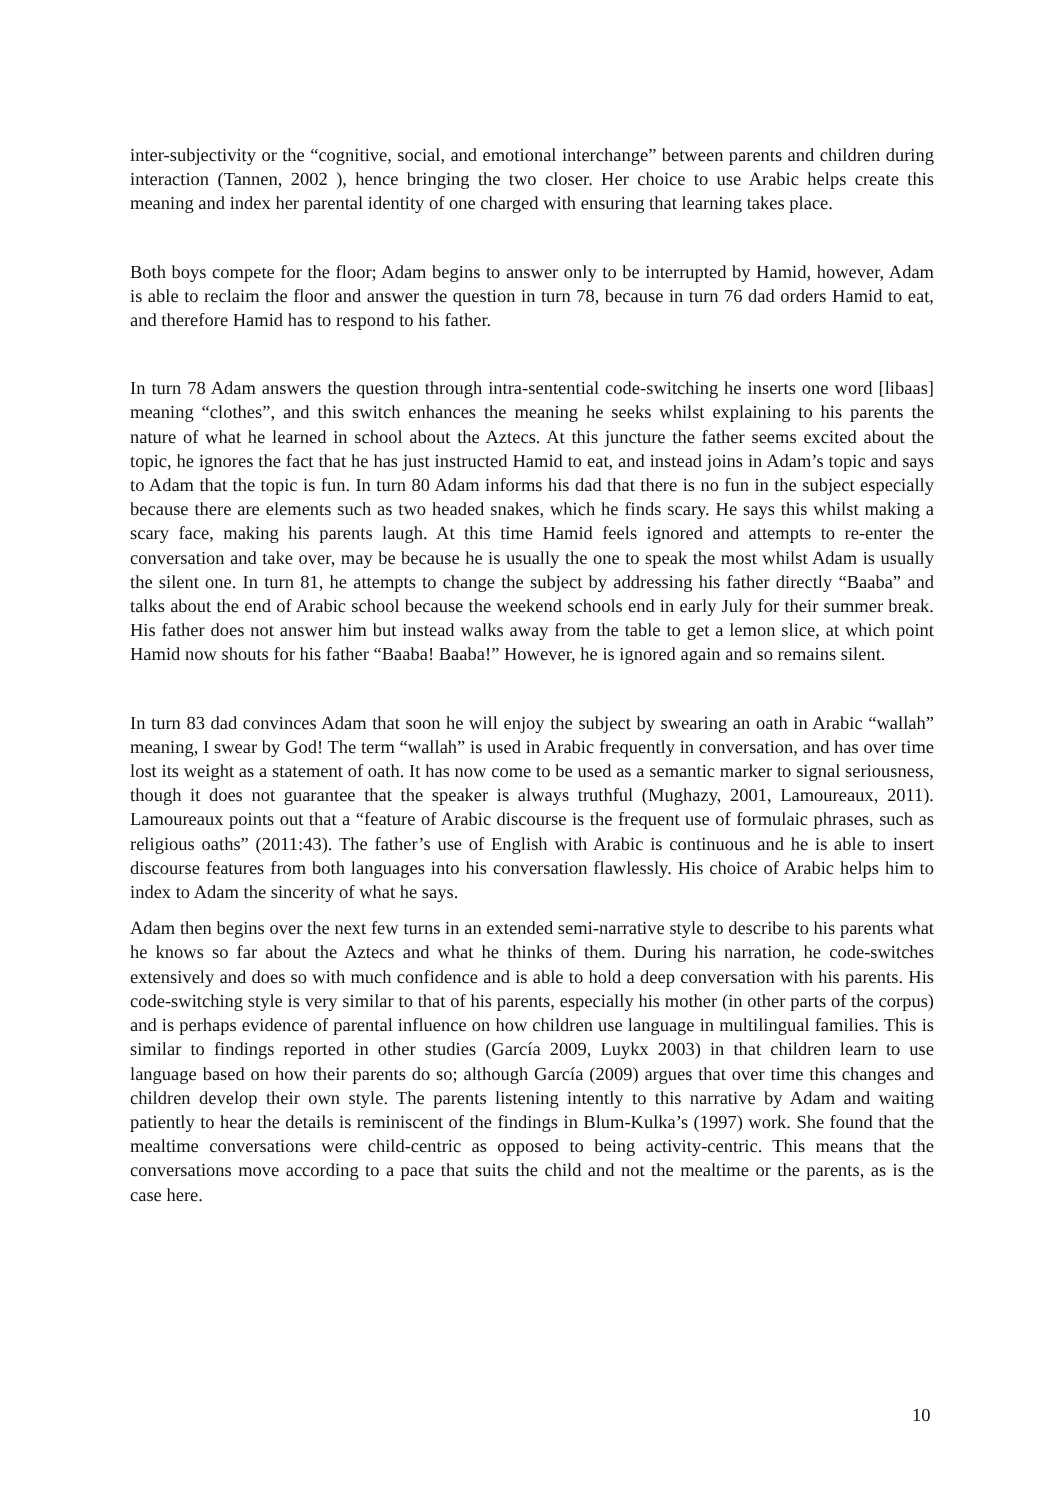inter-subjectivity or the “cognitive, social, and emotional interchange” between parents and children during interaction (Tannen, 2002 ), hence bringing the two closer. Her choice to use Arabic helps create this meaning and index her parental identity of one charged with ensuring that learning takes place.
Both boys compete for the floor; Adam begins to answer only to be interrupted by Hamid, however, Adam is able to reclaim the floor and answer the question in turn 78, because in turn 76 dad orders Hamid to eat, and therefore Hamid has to respond to his father.
In turn 78 Adam answers the question through intra-sentential code-switching he inserts one word [libaas] meaning “clothes”, and this switch enhances the meaning he seeks whilst explaining to his parents the nature of what he learned in school about the Aztecs. At this juncture the father seems excited about the topic, he ignores the fact that he has just instructed Hamid to eat, and instead joins in Adam’s topic and says to Adam that the topic is fun. In turn 80 Adam informs his dad that there is no fun in the subject especially because there are elements such as two headed snakes, which he finds scary. He says this whilst making a scary face, making his parents laugh. At this time Hamid feels ignored and attempts to re-enter the conversation and take over, may be because he is usually the one to speak the most whilst Adam is usually the silent one. In turn 81, he attempts to change the subject by addressing his father directly “Baaba” and talks about the end of Arabic school because the weekend schools end in early July for their summer break. His father does not answer him but instead walks away from the table to get a lemon slice, at which point Hamid now shouts for his father “Baaba! Baaba!” However, he is ignored again and so remains silent.
In turn 83 dad convinces Adam that soon he will enjoy the subject by swearing an oath in Arabic “wallah” meaning, I swear by God! The term “wallah” is used in Arabic frequently in conversation, and has over time lost its weight as a statement of oath. It has now come to be used as a semantic marker to signal seriousness, though it does not guarantee that the speaker is always truthful (Mughazy, 2001, Lamoureaux, 2011). Lamoureaux points out that a “feature of Arabic discourse is the frequent use of formulaic phrases, such as religious oaths” (2011:43). The father’s use of English with Arabic is continuous and he is able to insert discourse features from both languages into his conversation flawlessly. His choice of Arabic helps him to index to Adam the sincerity of what he says.
Adam then begins over the next few turns in an extended semi-narrative style to describe to his parents what he knows so far about the Aztecs and what he thinks of them. During his narration, he code-switches extensively and does so with much confidence and is able to hold a deep conversation with his parents. His code-switching style is very similar to that of his parents, especially his mother (in other parts of the corpus) and is perhaps evidence of parental influence on how children use language in multilingual families. This is similar to findings reported in other studies (García 2009, Luykx 2003) in that children learn to use language based on how their parents do so; although García (2009) argues that over time this changes and children develop their own style. The parents listening intently to this narrative by Adam and waiting patiently to hear the details is reminiscent of the findings in Blum-Kulka’s (1997) work. She found that the mealtime conversations were child-centric as opposed to being activity-centric. This means that the conversations move according to a pace that suits the child and not the mealtime or the parents, as is the case here.
10